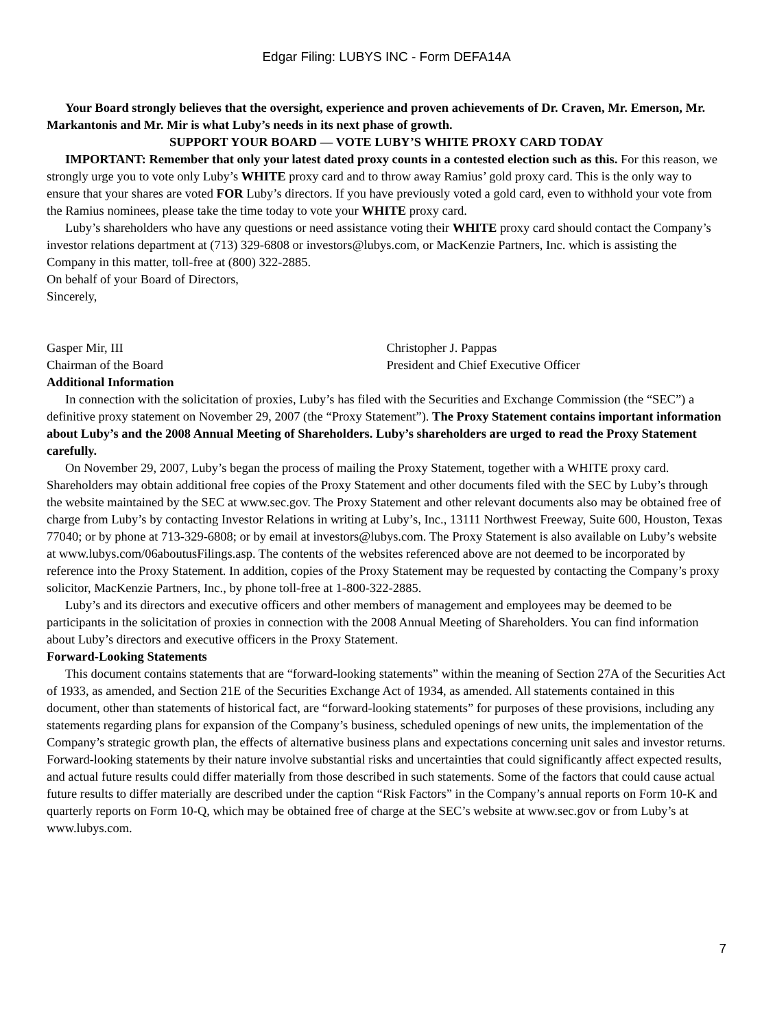Edgar Filing: LUBYS INC - Form DEFA14A
Your Board strongly believes that the oversight, experience and proven achievements of Dr. Craven, Mr. Emerson, Mr. Markantonis and Mr. Mir is what Luby’s needs in its next phase of growth.
SUPPORT YOUR BOARD — VOTE LUBY’S WHITE PROXY CARD TODAY
IMPORTANT: Remember that only your latest dated proxy counts in a contested election such as this. For this reason, we strongly urge you to vote only Luby’s WHITE proxy card and to throw away Ramius’ gold proxy card. This is the only way to ensure that your shares are voted FOR Luby’s directors. If you have previously voted a gold card, even to withhold your vote from the Ramius nominees, please take the time today to vote your WHITE proxy card.
Luby’s shareholders who have any questions or need assistance voting their WHITE proxy card should contact the Company’s investor relations department at (713) 329-6808 or investors@lubys.com, or MacKenzie Partners, Inc. which is assisting the Company in this matter, toll-free at (800) 322-2885.
On behalf of your Board of Directors,
Sincerely,
Gasper Mir, III
Chairman of the Board
Christopher J. Pappas
President and Chief Executive Officer
Additional Information
In connection with the solicitation of proxies, Luby’s has filed with the Securities and Exchange Commission (the “SEC”) a definitive proxy statement on November 29, 2007 (the “Proxy Statement”). The Proxy Statement contains important information about Luby’s and the 2008 Annual Meeting of Shareholders. Luby’s shareholders are urged to read the Proxy Statement carefully.
On November 29, 2007, Luby’s began the process of mailing the Proxy Statement, together with a WHITE proxy card. Shareholders may obtain additional free copies of the Proxy Statement and other documents filed with the SEC by Luby’s through the website maintained by the SEC at www.sec.gov. The Proxy Statement and other relevant documents also may be obtained free of charge from Luby’s by contacting Investor Relations in writing at Luby’s, Inc., 13111 Northwest Freeway, Suite 600, Houston, Texas 77040; or by phone at 713-329-6808; or by email at investors@lubys.com. The Proxy Statement is also available on Luby’s website at www.lubys.com/06aboutusFilings.asp. The contents of the websites referenced above are not deemed to be incorporated by reference into the Proxy Statement. In addition, copies of the Proxy Statement may be requested by contacting the Company’s proxy solicitor, MacKenzie Partners, Inc., by phone toll-free at 1-800-322-2885.
Luby’s and its directors and executive officers and other members of management and employees may be deemed to be participants in the solicitation of proxies in connection with the 2008 Annual Meeting of Shareholders. You can find information about Luby’s directors and executive officers in the Proxy Statement.
Forward-Looking Statements
This document contains statements that are “forward-looking statements” within the meaning of Section 27A of the Securities Act of 1933, as amended, and Section 21E of the Securities Exchange Act of 1934, as amended. All statements contained in this document, other than statements of historical fact, are “forward-looking statements” for purposes of these provisions, including any statements regarding plans for expansion of the Company’s business, scheduled openings of new units, the implementation of the Company’s strategic growth plan, the effects of alternative business plans and expectations concerning unit sales and investor returns. Forward-looking statements by their nature involve substantial risks and uncertainties that could significantly affect expected results, and actual future results could differ materially from those described in such statements. Some of the factors that could cause actual future results to differ materially are described under the caption “Risk Factors” in the Company’s annual reports on Form 10-K and quarterly reports on Form 10-Q, which may be obtained free of charge at the SEC’s website at www.sec.gov or from Luby’s at www.lubys.com.
7